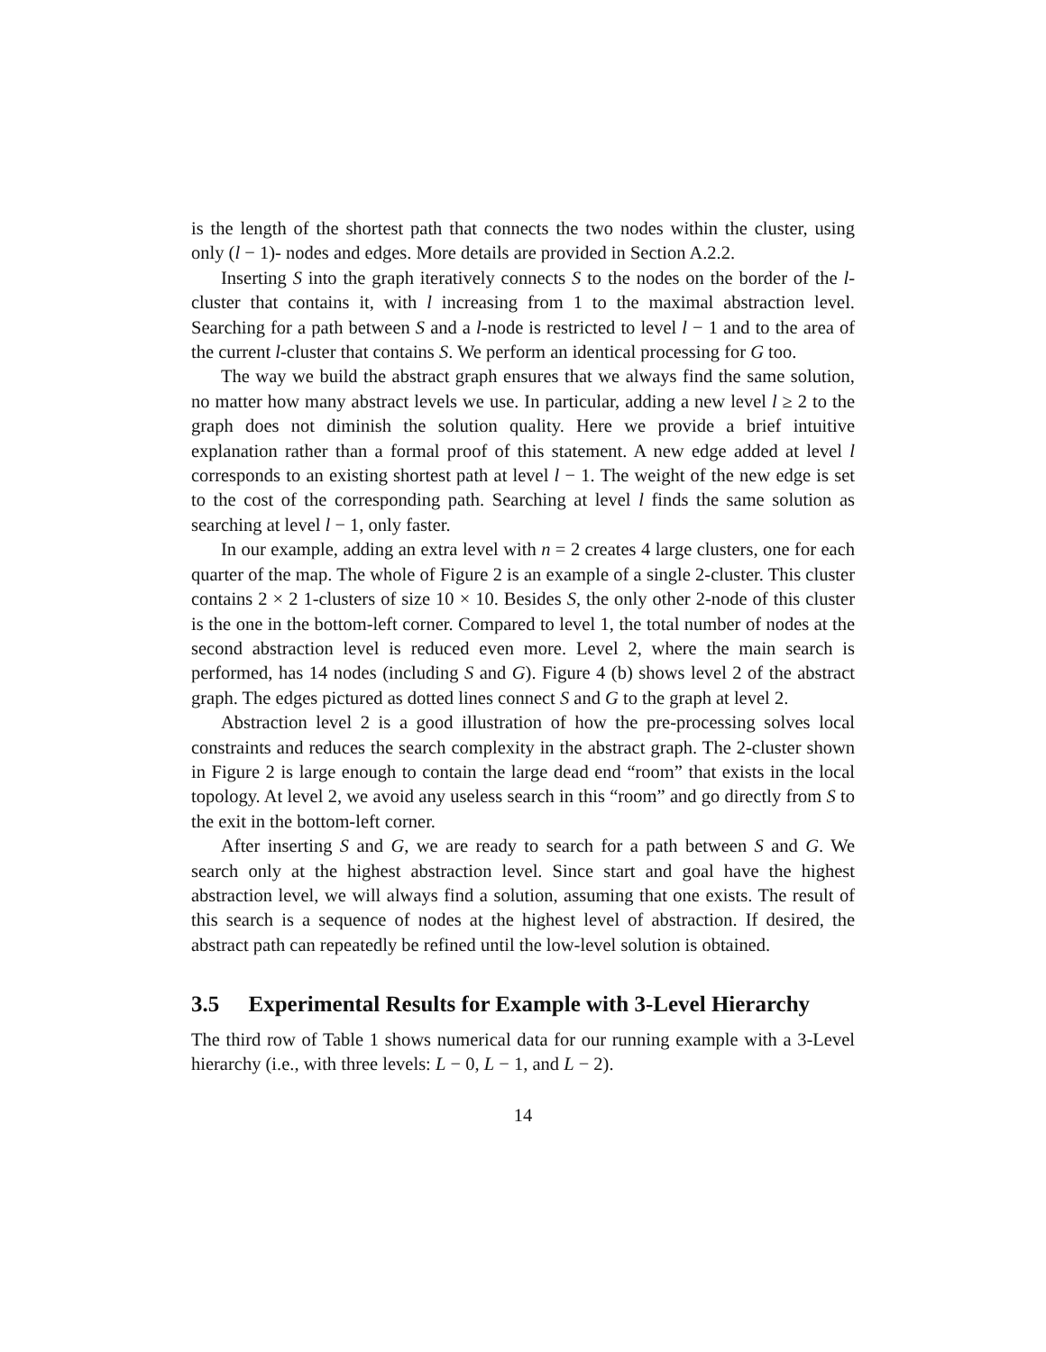is the length of the shortest path that connects the two nodes within the cluster, using only (l − 1)- nodes and edges. More details are provided in Section A.2.2.
Inserting S into the graph iteratively connects S to the nodes on the border of the l-cluster that contains it, with l increasing from 1 to the maximal abstraction level. Searching for a path between S and a l-node is restricted to level l − 1 and to the area of the current l-cluster that contains S. We perform an identical processing for G too.
The way we build the abstract graph ensures that we always find the same solution, no matter how many abstract levels we use. In particular, adding a new level l ≥ 2 to the graph does not diminish the solution quality. Here we provide a brief intuitive explanation rather than a formal proof of this statement. A new edge added at level l corresponds to an existing shortest path at level l − 1. The weight of the new edge is set to the cost of the corresponding path. Searching at level l finds the same solution as searching at level l − 1, only faster.
In our example, adding an extra level with n = 2 creates 4 large clusters, one for each quarter of the map. The whole of Figure 2 is an example of a single 2-cluster. This cluster contains 2 × 2 1-clusters of size 10 × 10. Besides S, the only other 2-node of this cluster is the one in the bottom-left corner. Compared to level 1, the total number of nodes at the second abstraction level is reduced even more. Level 2, where the main search is performed, has 14 nodes (including S and G). Figure 4 (b) shows level 2 of the abstract graph. The edges pictured as dotted lines connect S and G to the graph at level 2.
Abstraction level 2 is a good illustration of how the pre-processing solves local constraints and reduces the search complexity in the abstract graph. The 2-cluster shown in Figure 2 is large enough to contain the large dead end “room” that exists in the local topology. At level 2, we avoid any useless search in this “room” and go directly from S to the exit in the bottom-left corner.
After inserting S and G, we are ready to search for a path between S and G. We search only at the highest abstraction level. Since start and goal have the highest abstraction level, we will always find a solution, assuming that one exists. The result of this search is a sequence of nodes at the highest level of abstraction. If desired, the abstract path can repeatedly be refined until the low-level solution is obtained.
3.5 Experimental Results for Example with 3-Level Hierarchy
The third row of Table 1 shows numerical data for our running example with a 3-Level hierarchy (i.e., with three levels: L − 0, L − 1, and L − 2).
14